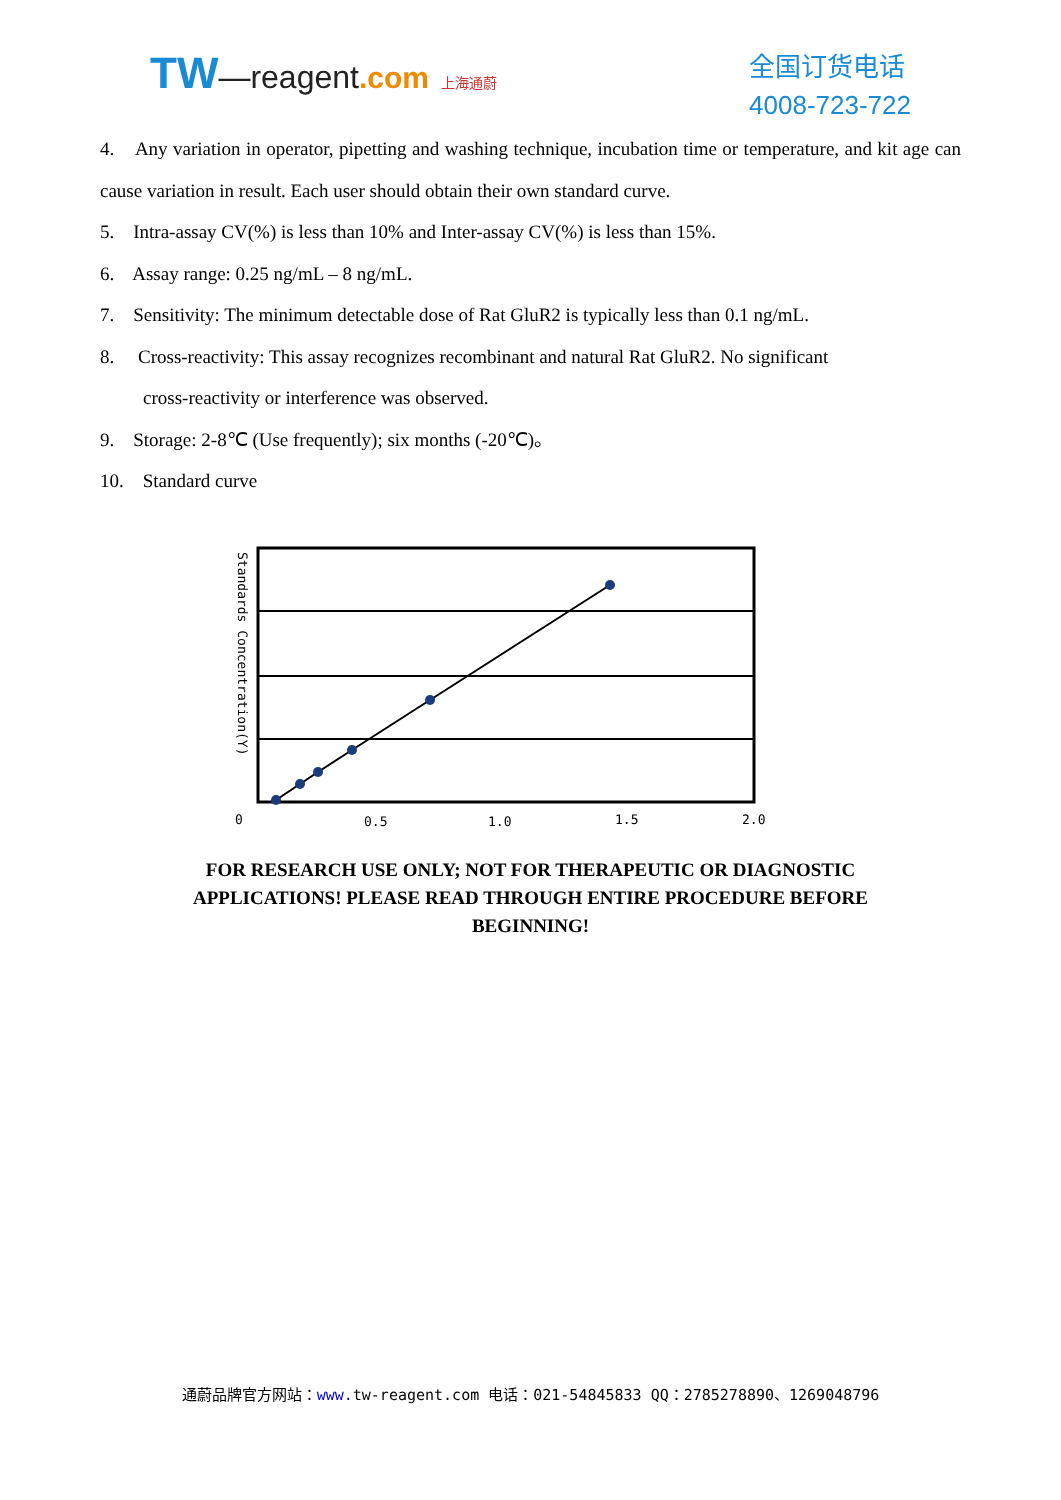TW—reagent.com 上海通蔚
全国订货电话
4008-723-722
4. Any variation in operator, pipetting and washing technique, incubation time or temperature, and kit age can cause variation in result. Each user should obtain their own standard curve.
5. Intra-assay CV(%) is less than 10% and Inter-assay CV(%) is less than 15%.
6. Assay range: 0.25 ng/mL – 8 ng/mL.
7. Sensitivity: The minimum detectable dose of Rat GluR2 is typically less than 0.1 ng/mL.
8. Cross-reactivity: This assay recognizes recombinant and natural Rat GluR2. No significant
cross-reactivity or interference was observed.
9. Storage: 2-8℃ (Use frequently); six months (-20℃)。
10. Standard curve
Standards Concentration(Y)
0
0.5
1.0
1.5
2.0
FOR RESEARCH USE ONLY; NOT FOR THERAPEUTIC OR DIAGNOSTIC
APPLICATIONS! PLEASE READ THROUGH ENTIRE PROCEDURE BEFORE
BEGINNING!
通蔚品牌官方网站：www. tw-reagent.com 电话：021-54845833 QQ：2785278890、1269048796